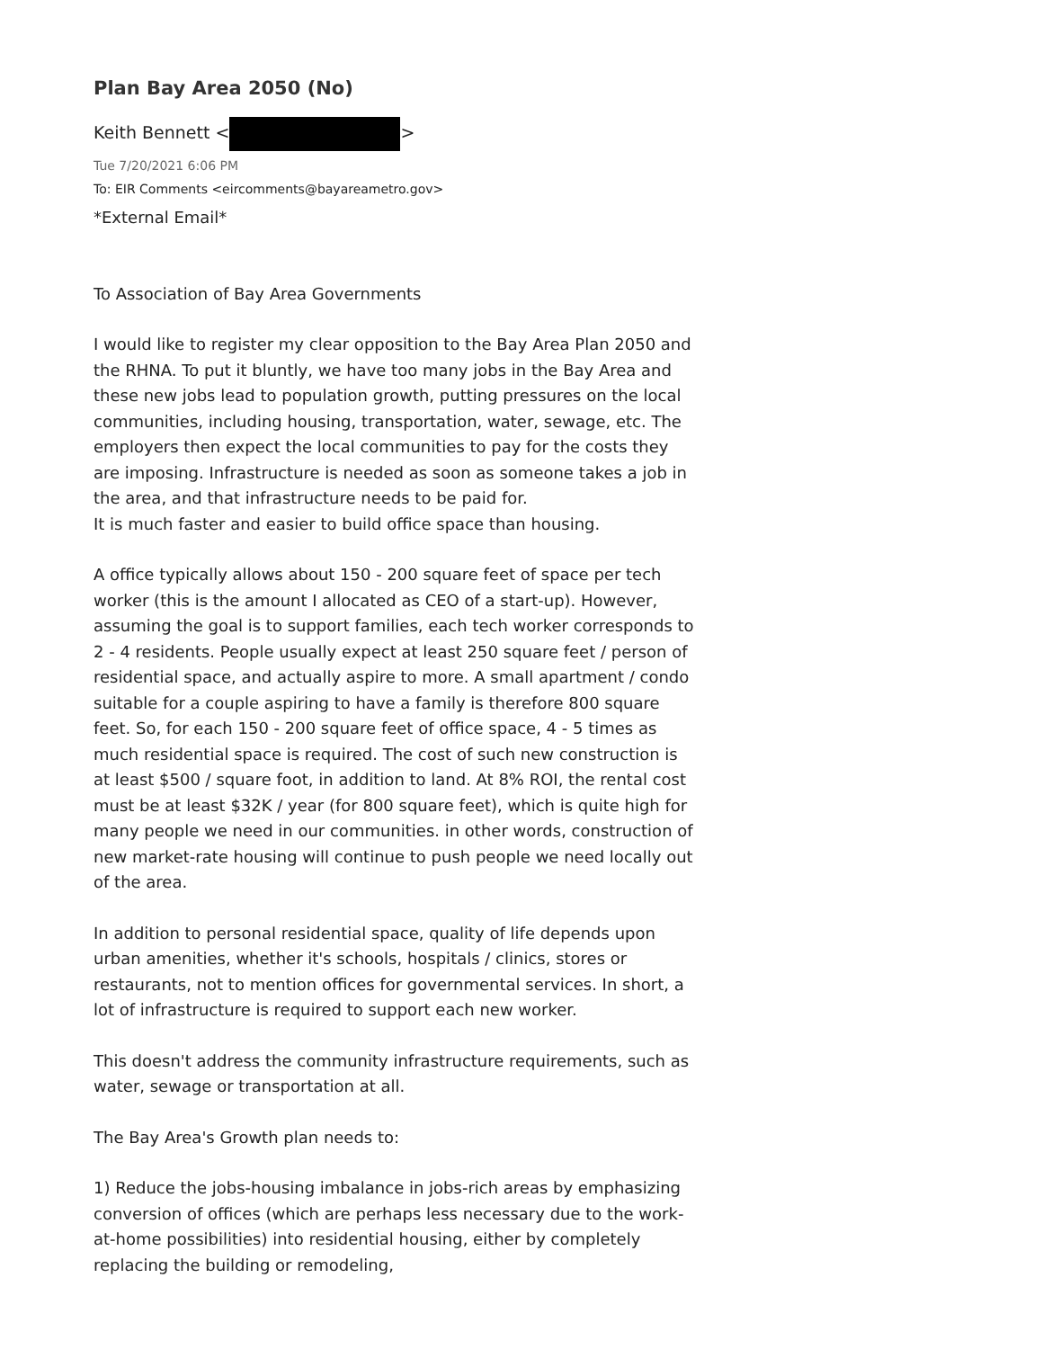Plan Bay Area 2050 (No)
Keith Bennett < >
Tue 7/20/2021 6:06 PM
To: EIR Comments <eircomments@bayareametro.gov>
*External Email*
To Association of Bay Area Governments
I would like to register my clear opposition to the Bay Area Plan 2050 and the RHNA. To put it bluntly, we have too many jobs in the Bay Area and these new jobs lead to population growth, putting pressures on the local communities, including housing, transportation, water, sewage, etc. The employers then expect the local communities to pay for the costs they are imposing. Infrastructure is needed as soon as someone takes a job in the area, and that infrastructure needs to be paid for.
It is much faster and easier to build office space than housing.
A office typically allows about 150 - 200 square feet of space per tech worker (this is the amount I allocated as CEO of a start-up). However, assuming the goal is to support families, each tech worker corresponds to 2 - 4 residents. People usually expect at least 250 square feet / person of residential space, and actually aspire to more. A small apartment / condo suitable for a couple aspiring to have a family is therefore 800 square feet. So, for each 150 - 200 square feet of office space, 4 - 5 times as much residential space is required. The cost of such new construction is at least $500 / square foot, in addition to land. At 8% ROI, the rental cost must be at least $32K / year (for 800 square feet), which is quite high for many people we need in our communities. in other words, construction of new market-rate housing will continue to push people we need locally out of the area.
In addition to personal residential space, quality of life depends upon urban amenities, whether it's schools, hospitals / clinics, stores or restaurants, not to mention offices for governmental services. In short, a lot of infrastructure is required to support each new worker.
This doesn't address the community infrastructure requirements, such as water, sewage or transportation at all.
The Bay Area's Growth plan needs to:
1) Reduce the jobs-housing imbalance in jobs-rich areas by emphasizing conversion of offices (which are perhaps less necessary due to the work-at-home possibilities) into residential housing, either by completely replacing the building or remodeling,